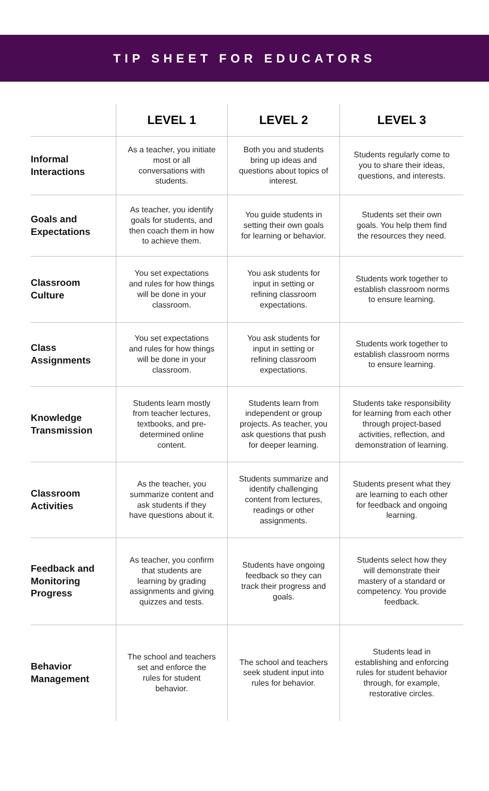TIP SHEET FOR EDUCATORS
| | LEVEL 1 | LEVEL 2 | LEVEL 3 |
| --- | --- | --- | --- |
| Informal Interactions | As a teacher, you initiate most or all conversations with students. | Both you and students bring up ideas and questions about topics of interest. | Students regularly come to you to share their ideas, questions, and interests. |
| Goals and Expectations | As teacher, you identify goals for students, and then coach them in how to achieve them. | You guide students in setting their own goals for learning or behavior. | Students set their own goals. You help them find the resources they need. |
| Classroom Culture | You set expectations and rules for how things will be done in your classroom. | You ask students for input in setting or refining classroom expectations. | Students work together to establish classroom norms to ensure learning. |
| Class Assignments | You set expectations and rules for how things will be done in your classroom. | You ask students for input in setting or refining classroom expectations. | Students work together to establish classroom norms to ensure learning. |
| Knowledge Transmission | Students learn mostly from teacher lectures, textbooks, and pre-determined online content. | Students learn from independent or group projects. As teacher, you ask questions that push for deeper learning. | Students take responsibility for learning from each other through project-based activities, reflection, and demonstration of learning. |
| Classroom Activities | As the teacher, you summarize content and ask students if they have questions about it. | Students summarize and identify challenging content from lectures, readings or other assignments. | Students present what they are learning to each other for feedback and ongoing learning. |
| Feedback and Monitoring Progress | As teacher, you confirm that students are learning by grading assignments and giving quizzes and tests. | Students have ongoing feedback so they can track their progress and goals. | Students select how they will demonstrate their mastery of a standard or competency. You provide feedback. |
| Behavior Management | The school and teachers set and enforce the rules for student behavior. | The school and teachers seek student input into rules for behavior. | Students lead in establishing and enforcing rules for student behavior through, for example, restorative circles. |